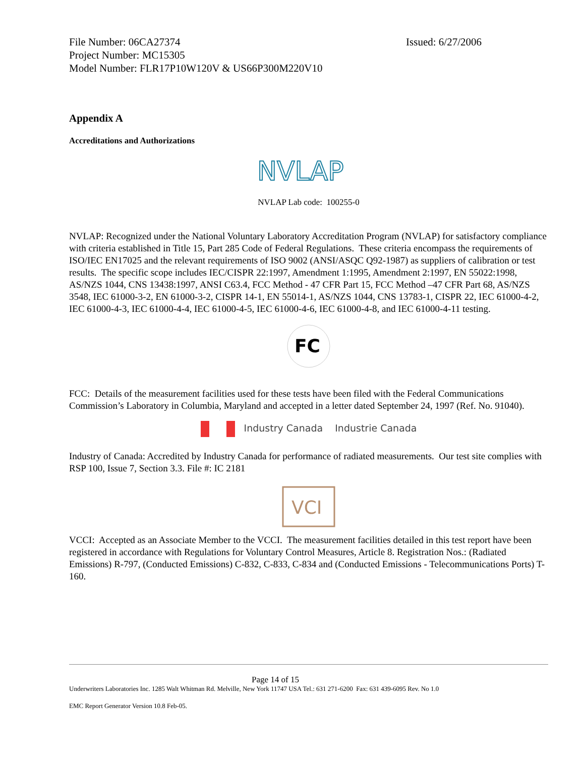File Number: 06CA27374 Issued: 6/27/2006
Project Number: MC15305
Model Number: FLR17P10W120V & US66P300M220V10
Appendix A
Accreditations and Authorizations
NVLAP
NVLAP Lab code: 100255-0
NVLAP: Recognized under the National Voluntary Laboratory Accreditation Program (NVLAP) for satisfactory compliance with criteria established in Title 15, Part 285 Code of Federal Regulations. These criteria encompass the requirements of ISO/IEC EN17025 and the relevant requirements of ISO 9002 (ANSI/ASQC Q92-1987) as suppliers of calibration or test results. The specific scope includes IEC/CISPR 22:1997, Amendment 1:1995, Amendment 2:1997, EN 55022:1998, AS/NZS 1044, CNS 13438:1997, ANSI C63.4, FCC Method - 47 CFR Part 15, FCC Method –47 CFR Part 68, AS/NZS 3548, IEC 61000-3-2, EN 61000-3-2, CISPR 14-1, EN 55014-1, AS/NZS 1044, CNS 13783-1, CISPR 22, IEC 61000-4-2, IEC 61000-4-3, IEC 61000-4-4, IEC 61000-4-5, IEC 61000-4-6, IEC 61000-4-8, and IEC 61000-4-11 testing.
FC
FCC: Details of the measurement facilities used for these tests have been filed with the Federal Communications Commission’s Laboratory in Columbia, Maryland and accepted in a letter dated September 24, 1997 (Ref. No. 91040).
Industry Canada Industrie Canada
Industry of Canada: Accredited by Industry Canada for performance of radiated measurements. Our test site complies with RSP 100, Issue 7, Section 3.3. File #: IC 2181
VCI
VCCI: Accepted as an Associate Member to the VCCI. The measurement facilities detailed in this test report have been registered in accordance with Regulations for Voluntary Control Measures, Article 8. Registration Nos.: (Radiated Emissions) R-797, (Conducted Emissions) C-832, C-833, C-834 and (Conducted Emissions - Telecommunications Ports) T-160.
Page 14 of 15
Underwriters Laboratories Inc. 1285 Walt Whitman Rd. Melville, New York 11747 USA Tel.: 631 271-6200 Fax: 631 439-6095 Rev. No 1.0
EMC Report Generator Version 10.8 Feb-05.